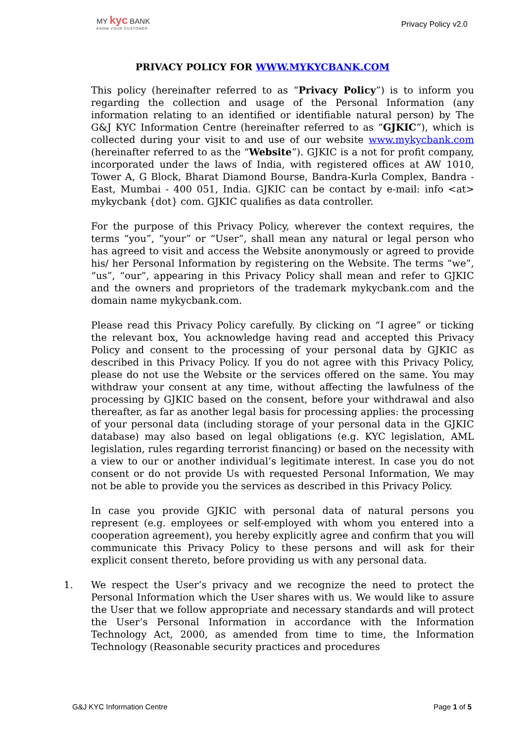MY kyc BANK
KNOW YOUR CUSTOMER
Privacy Policy v2.0
PRIVACY POLICY FOR WWW.MYKYCBANK.COM
This policy (hereinafter referred to as “Privacy Policy”) is to inform you regarding the collection and usage of the Personal Information (any information relating to an identified or identifiable natural person) by The G&J KYC Information Centre (hereinafter referred to as “GJKIC”), which is collected during your visit to and use of our website www.mykycbank.com (hereinafter referred to as the “Website”). GJKIC is a not for profit company, incorporated under the laws of India, with registered offices at AW 1010, Tower A, G Block, Bharat Diamond Bourse, Bandra-Kurla Complex, Bandra - East, Mumbai - 400 051, India. GJKIC can be contact by e-mail: info <at> mykycbank {dot} com. GJKIC qualifies as data controller.
For the purpose of this Privacy Policy, wherever the context requires, the terms “you”, “your” or “User”, shall mean any natural or legal person who has agreed to visit and access the Website anonymously or agreed to provide his/ her Personal Information by registering on the Website. The terms “we”, “us”, “our”, appearing in this Privacy Policy shall mean and refer to GJKIC and the owners and proprietors of the trademark mykycbank.com and the domain name mykycbank.com.
Please read this Privacy Policy carefully. By clicking on “I agree” or ticking the relevant box, You acknowledge having read and accepted this Privacy Policy and consent to the processing of your personal data by GJKIC as described in this Privacy Policy. If you do not agree with this Privacy Policy, please do not use the Website or the services offered on the same. You may withdraw your consent at any time, without affecting the lawfulness of the processing by GJKIC based on the consent, before your withdrawal and also thereafter, as far as another legal basis for processing applies: the processing of your personal data (including storage of your personal data in the GJKIC database) may also based on legal obligations (e.g. KYC legislation, AML legislation, rules regarding terrorist financing) or based on the necessity with a view to our or another individual’s legitimate interest. In case you do not consent or do not provide Us with requested Personal Information, We may not be able to provide you the services as described in this Privacy Policy.
In case you provide GJKIC with personal data of natural persons you represent (e.g. employees or self-employed with whom you entered into a cooperation agreement), you hereby explicitly agree and confirm that you will communicate this Privacy Policy to these persons and will ask for their explicit consent thereto, before providing us with any personal data.
1. We respect the User’s privacy and we recognize the need to protect the Personal Information which the User shares with us. We would like to assure the User that we follow appropriate and necessary standards and will protect the User’s Personal Information in accordance with the Information Technology Act, 2000, as amended from time to time, the Information Technology (Reasonable security practices and procedures
G&J KYC Information Centre Page 1 of 5